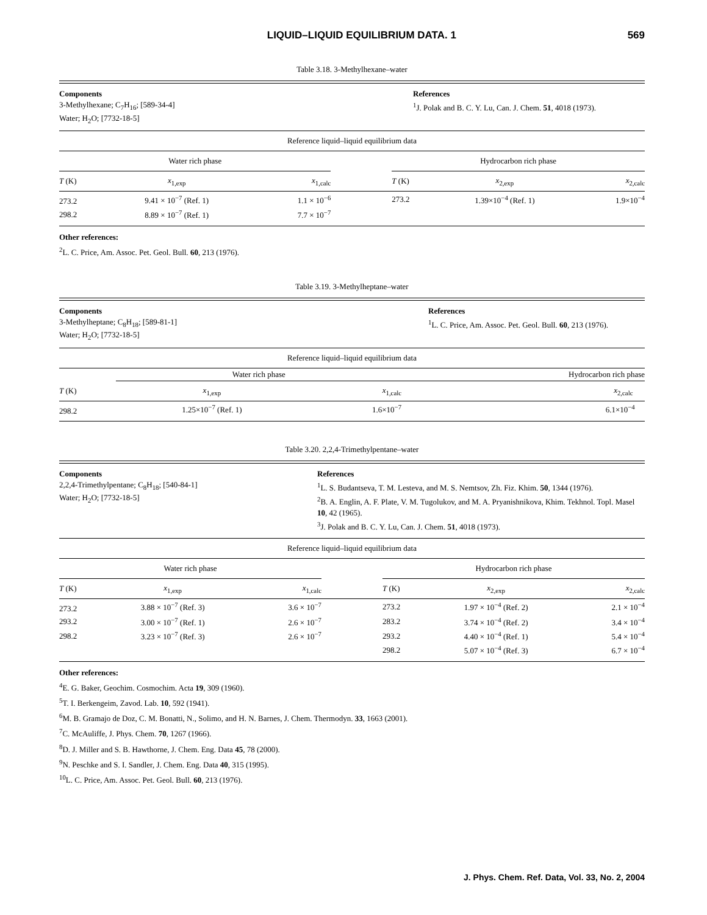LIQUID–LIQUID EQUILIBRIUM DATA. 1 569
Table 3.18. 3-Methylhexane–water
Components
3-Methylhexane; C<sub>7</sub>H<sub>16</sub>; [589-34-4]
Water; H<sub>2</sub>O; [7732-18-5]
References
<sup>1</sup> J. Polak and B. C. Y. Lu, Can. J. Chem. 51, 4018 (1973).
Reference liquid–liquid equilibrium data
| Water rich phase | | | | Hydrocarbon rich phase | | |
| --- | --- | --- | --- | --- | --- | --- |
| T (K) | x<sub>1,exp</sub> | x<sub>1,calc</sub> | | T (K) | x<sub>2,exp</sub> | x<sub>2,calc</sub> |
| 273.2 | 9.41 × 10<sup>−7</sup> (Ref. 1) | 1.1 × 10<sup>−6</sup> | | 273.2 | 1.39×10<sup>−4</sup> (Ref. 1) | 1.9×10<sup>−4</sup> |
| 298.2 | 8.89 × 10<sup>−7</sup> (Ref. 1) | 7.7 × 10<sup>−7</sup> | | | | |
Other references:
<sup>2</sup> L. C. Price, Am. Assoc. Pet. Geol. Bull. 60, 213 (1976).
Table 3.19. 3-Methylheptane–water
Components
3-Methylheptane; C<sub>8</sub>H<sub>18</sub>; [589-81-1]
Water; H<sub>2</sub>O; [7732-18-5]
References
<sup>1</sup> L. C. Price, Am. Assoc. Pet. Geol. Bull. 60, 213 (1976).
Reference liquid–liquid equilibrium data
| | Water rich phase | | Hydrocarbon rich phase |
| --- | --- | --- | --- |
| T (K) | x<sub>1,exp</sub> | x<sub>1,calc</sub> | x<sub>2,calc</sub> |
| 298.2 | 1.25×10<sup>−7</sup> (Ref. 1) | 1.6×10<sup>−7</sup> | 6.1×10<sup>−4</sup> |
Table 3.20. 2,2,4-Trimethylpentane–water
Components
2,2,4-Trimethylpentane; C<sub>8</sub>H<sub>18</sub>; [540-84-1]
Water; H<sub>2</sub>O; [7732-18-5]
References
<sup>1</sup> L. S. Budantseva, T. M. Lesteva, and M. S. Nemtsov, Zh. Fiz. Khim. 50, 1344 (1976).
<sup>2</sup> B. A. Englin, A. F. Plate, V. M. Tugolukov, and M. A. Pryanishnikova, Khim. Tekhnol. Topl. Masel 10, 42 (1965).
<sup>3</sup> J. Polak and B. C. Y. Lu, Can. J. Chem. 51, 4018 (1973).
Reference liquid–liquid equilibrium data
| Water rich phase | | | | Hydrocarbon rich phase | | |
| --- | --- | --- | --- | --- | --- | --- |
| T (K) | x<sub>1,exp</sub> | x<sub>1,calc</sub> | | T (K) | x<sub>2,exp</sub> | x<sub>2,calc</sub> |
| 273.2 | 3.88 × 10<sup>−7</sup> (Ref. 3) | 3.6 × 10<sup>−7</sup> | | 273.2 | 1.97 × 10<sup>−4</sup> (Ref. 2) | 2.1 × 10<sup>−4</sup> |
| 293.2 | 3.00 × 10<sup>−7</sup> (Ref. 1) | 2.6 × 10<sup>−7</sup> | | 283.2 | 3.74 × 10<sup>−4</sup> (Ref. 2) | 3.4 × 10<sup>−4</sup> |
| 298.2 | 3.23 × 10<sup>−7</sup> (Ref. 3) | 2.6 × 10<sup>−7</sup> | | 293.2 | 4.40 × 10<sup>−4</sup> (Ref. 1) | 5.4 × 10<sup>−4</sup> |
| | | | | 298.2 | 5.07 × 10<sup>−4</sup> (Ref. 3) | 6.7 × 10<sup>−4</sup> |
Other references:
<sup>4</sup> E. G. Baker, Geochim. Cosmochim. Acta 19, 309 (1960).
<sup>5</sup> T. I. Berkengeim, Zavod. Lab. 10, 592 (1941).
<sup>6</sup> M. B. Gramajo de Doz, C. M. Bonatti, N., Solimo, and H. N. Barnes, J. Chem. Thermodyn. 33, 1663 (2001).
<sup>7</sup>C. McAuliffe, J. Phys. Chem. 70, 1267 (1966).
<sup>8</sup> D. J. Miller and S. B. Hawthorne, J. Chem. Eng. Data 45, 78 (2000).
<sup>9</sup>N. Peschke and S. I. Sandler, J. Chem. Eng. Data 40, 315 (1995).
<sup>10</sup> L. C. Price, Am. Assoc. Pet. Geol. Bull. 60, 213 (1976).
J. Phys. Chem. Ref. Data, Vol. 33, No. 2, 2004